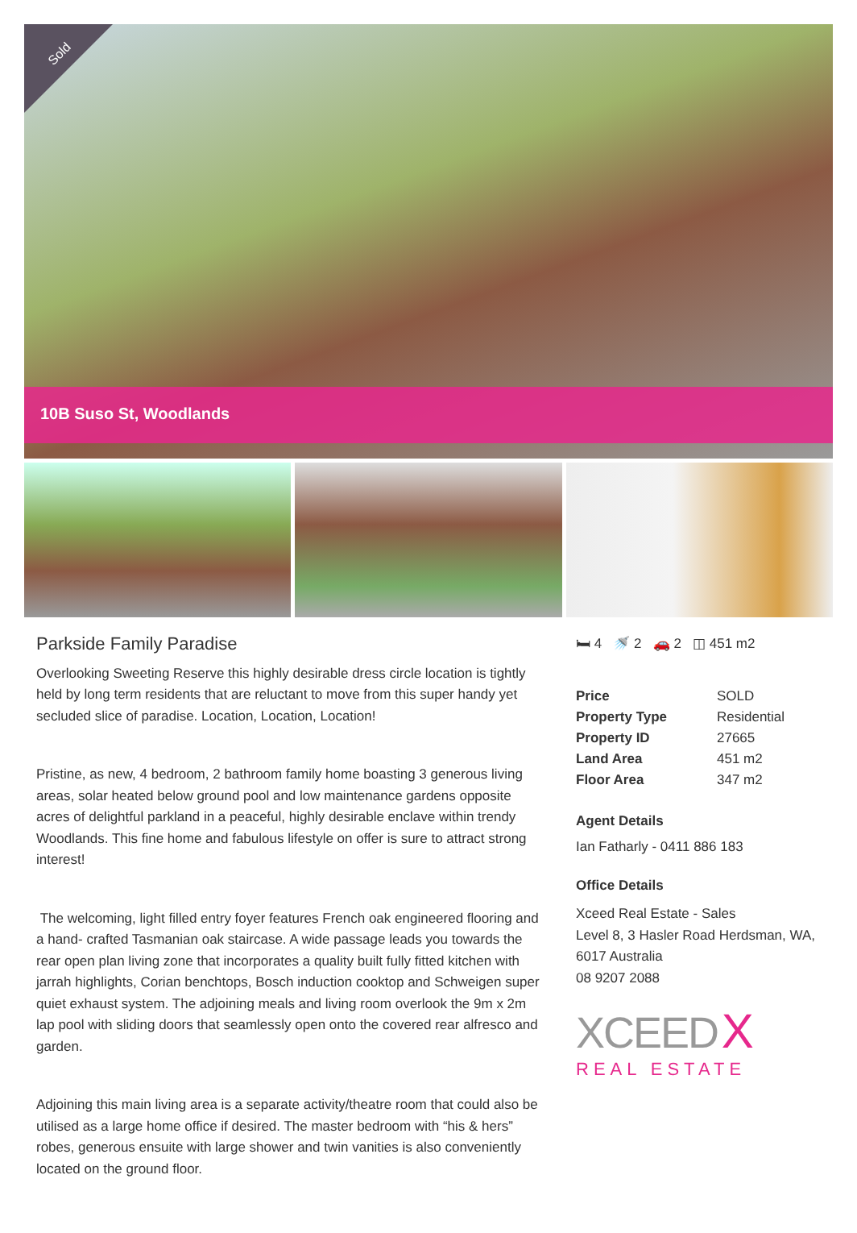Sold
10B Suso St, Woodlands
Parkside Family Paradise
Overlooking Sweeting Reserve this highly desirable dress circle location is tightly held by long term residents that are reluctant to move from this super handy yet secluded slice of paradise. Location, Location, Location!
Pristine, as new, 4 bedroom, 2 bathroom family home boasting 3 generous living areas, solar heated below ground pool and low maintenance gardens opposite acres of delightful parkland in a peaceful, highly desirable enclave within trendy Woodlands. This fine home and fabulous lifestyle on offer is sure to attract strong interest!
The welcoming, light filled entry foyer features French oak engineered flooring and a hand- crafted Tasmanian oak staircase. A wide passage leads you towards the rear open plan living zone that incorporates a quality built fully fitted kitchen with jarrah highlights, Corian benchtops, Bosch induction cooktop and Schweigen super quiet exhaust system. The adjoining meals and living room overlook the 9m x 2m lap pool with sliding doors that seamlessly open onto the covered rear alfresco and garden.
Adjoining this main living area is a separate activity/theatre room that could also be utilised as a large home office if desired. The master bedroom with “his & hers” robes, generous ensuite with large shower and twin vanities is also conveniently located on the ground floor.
🛏 4 🚿 2 🚗 2 ◫ 451 m2
| Price | SOLD |
| Property Type | Residential |
| Property ID | 27665 |
| Land Area | 451 m2 |
| Floor Area | 347 m2 |
Agent Details
Ian Fatharly - 0411 886 183
Office Details
Xceed Real Estate - Sales
Level 8, 3 Hasler Road Herdsman, WA, 6017 Australia
08 9207 2088
XCEED X
REAL ESTATE